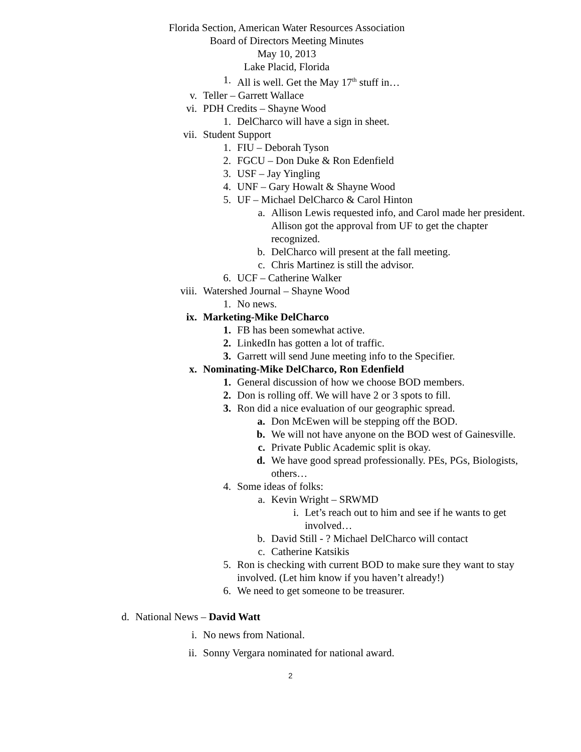Florida Section, American Water Resources Association
Board of Directors Meeting Minutes
May 10, 2013
Lake Placid, Florida
1. All is well. Get the May 17<sup>th</sup> stuff in…
v. Teller – Garrett Wallace
vi. PDH Credits – Shayne Wood
1. DelCharco will have a sign in sheet.
vii. Student Support
1. FIU – Deborah Tyson
2. FGCU – Don Duke & Ron Edenfield
3. USF – Jay Yingling
4. UNF – Gary Howalt & Shayne Wood
5. UF – Michael DelCharco & Carol Hinton
a. Allison Lewis requested info, and Carol made her president. Allison got the approval from UF to get the chapter recognized.
b. DelCharco will present at the fall meeting.
c. Chris Martinez is still the advisor.
6. UCF – Catherine Walker
viii. Watershed Journal – Shayne Wood
1. No news.
ix. Marketing-Mike DelCharco
1. FB has been somewhat active.
2. LinkedIn has gotten a lot of traffic.
3. Garrett will send June meeting info to the Specifier.
x. Nominating-Mike DelCharco, Ron Edenfield
1. General discussion of how we choose BOD members.
2. Don is rolling off. We will have 2 or 3 spots to fill.
3. Ron did a nice evaluation of our geographic spread.
a. Don McEwen will be stepping off the BOD.
b. We will not have anyone on the BOD west of Gainesville.
c. Private Public Academic split is okay.
d. We have good spread professionally. PEs, PGs, Biologists, others…
4. Some ideas of folks:
a. Kevin Wright – SRWMD
i. Let’s reach out to him and see if he wants to get involved…
b. David Still - ? Michael DelCharco will contact
c. Catherine Katsikis
5. Ron is checking with current BOD to make sure they want to stay involved. (Let him know if you haven’t already!)
6. We need to get someone to be treasurer.
d. National News – David Watt
i. No news from National.
ii. Sonny Vergara nominated for national award.
2